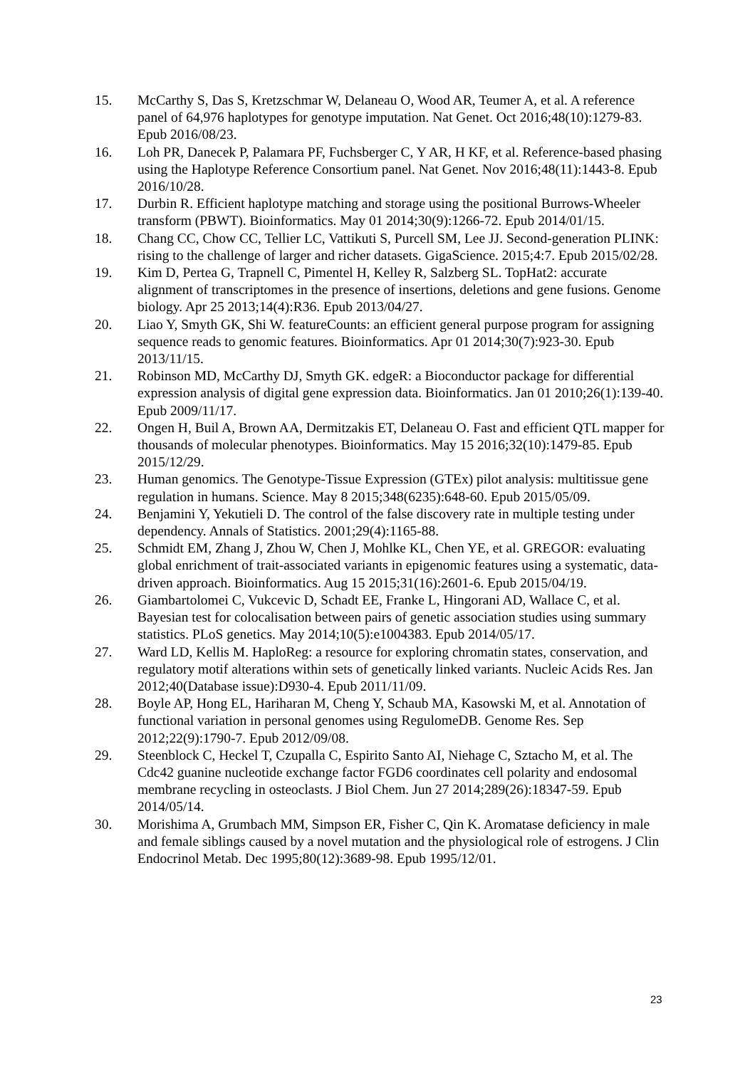15. McCarthy S, Das S, Kretzschmar W, Delaneau O, Wood AR, Teumer A, et al. A reference panel of 64,976 haplotypes for genotype imputation. Nat Genet. Oct 2016;48(10):1279-83. Epub 2016/08/23.
16. Loh PR, Danecek P, Palamara PF, Fuchsberger C, Y AR, H KF, et al. Reference-based phasing using the Haplotype Reference Consortium panel. Nat Genet. Nov 2016;48(11):1443-8. Epub 2016/10/28.
17. Durbin R. Efficient haplotype matching and storage using the positional Burrows-Wheeler transform (PBWT). Bioinformatics. May 01 2014;30(9):1266-72. Epub 2014/01/15.
18. Chang CC, Chow CC, Tellier LC, Vattikuti S, Purcell SM, Lee JJ. Second-generation PLINK: rising to the challenge of larger and richer datasets. GigaScience. 2015;4:7. Epub 2015/02/28.
19. Kim D, Pertea G, Trapnell C, Pimentel H, Kelley R, Salzberg SL. TopHat2: accurate alignment of transcriptomes in the presence of insertions, deletions and gene fusions. Genome biology. Apr 25 2013;14(4):R36. Epub 2013/04/27.
20. Liao Y, Smyth GK, Shi W. featureCounts: an efficient general purpose program for assigning sequence reads to genomic features. Bioinformatics. Apr 01 2014;30(7):923-30. Epub 2013/11/15.
21. Robinson MD, McCarthy DJ, Smyth GK. edgeR: a Bioconductor package for differential expression analysis of digital gene expression data. Bioinformatics. Jan 01 2010;26(1):139-40. Epub 2009/11/17.
22. Ongen H, Buil A, Brown AA, Dermitzakis ET, Delaneau O. Fast and efficient QTL mapper for thousands of molecular phenotypes. Bioinformatics. May 15 2016;32(10):1479-85. Epub 2015/12/29.
23. Human genomics. The Genotype-Tissue Expression (GTEx) pilot analysis: multitissue gene regulation in humans. Science. May 8 2015;348(6235):648-60. Epub 2015/05/09.
24. Benjamini Y, Yekutieli D. The control of the false discovery rate in multiple testing under dependency. Annals of Statistics. 2001;29(4):1165-88.
25. Schmidt EM, Zhang J, Zhou W, Chen J, Mohlke KL, Chen YE, et al. GREGOR: evaluating global enrichment of trait-associated variants in epigenomic features using a systematic, data-driven approach. Bioinformatics. Aug 15 2015;31(16):2601-6. Epub 2015/04/19.
26. Giambartolomei C, Vukcevic D, Schadt EE, Franke L, Hingorani AD, Wallace C, et al. Bayesian test for colocalisation between pairs of genetic association studies using summary statistics. PLoS genetics. May 2014;10(5):e1004383. Epub 2014/05/17.
27. Ward LD, Kellis M. HaploReg: a resource for exploring chromatin states, conservation, and regulatory motif alterations within sets of genetically linked variants. Nucleic Acids Res. Jan 2012;40(Database issue):D930-4. Epub 2011/11/09.
28. Boyle AP, Hong EL, Hariharan M, Cheng Y, Schaub MA, Kasowski M, et al. Annotation of functional variation in personal genomes using RegulomeDB. Genome Res. Sep 2012;22(9):1790-7. Epub 2012/09/08.
29. Steenblock C, Heckel T, Czupalla C, Espirito Santo AI, Niehage C, Sztacho M, et al. The Cdc42 guanine nucleotide exchange factor FGD6 coordinates cell polarity and endosomal membrane recycling in osteoclasts. J Biol Chem. Jun 27 2014;289(26):18347-59. Epub 2014/05/14.
30. Morishima A, Grumbach MM, Simpson ER, Fisher C, Qin K. Aromatase deficiency in male and female siblings caused by a novel mutation and the physiological role of estrogens. J Clin Endocrinol Metab. Dec 1995;80(12):3689-98. Epub 1995/12/01.
23